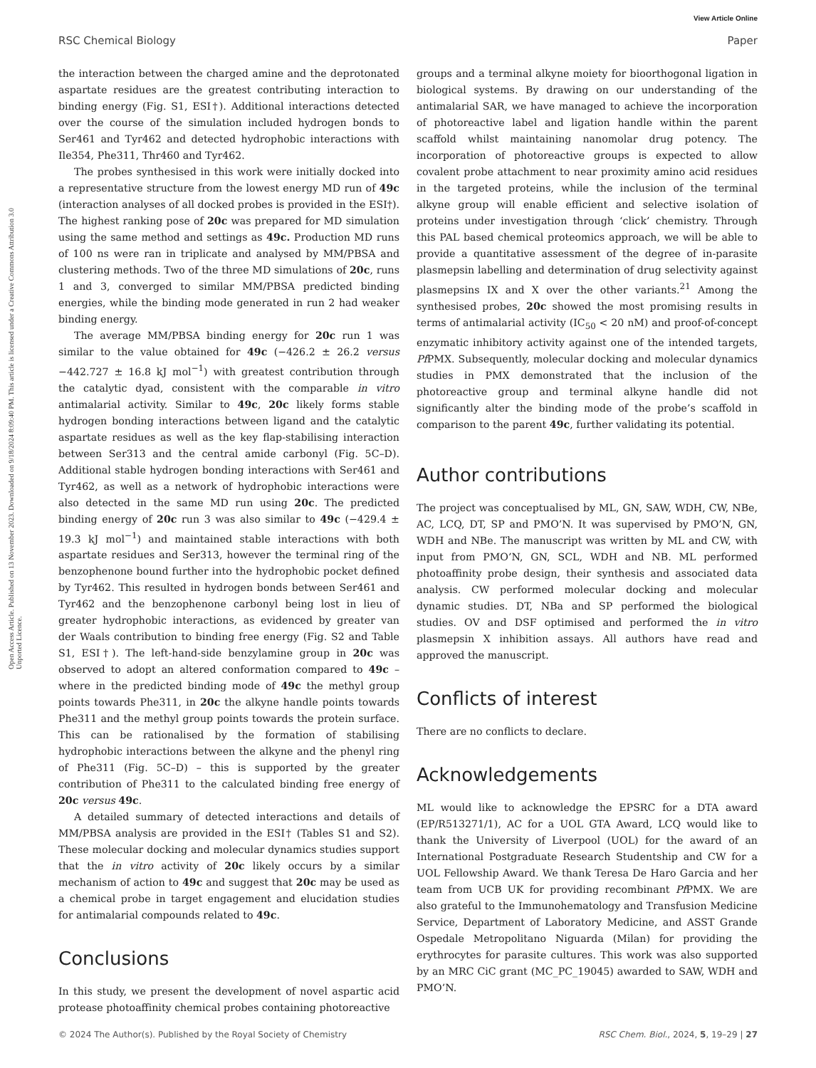View Article Online
RSC Chemical Biology Paper
Open Access Article. Published on 13 November 2023. Downloaded on 9/18/2024 8:09:40 PM. This article is licensed under a Creative Commons Attribution 3.0 Unported Licence.
the interaction between the charged amine and the deprotonated aspartate residues are the greatest contributing interaction to binding energy (Fig. S1, ESI†). Additional interactions detected over the course of the simulation included hydrogen bonds to Ser461 and Tyr462 and detected hydrophobic interactions with Ile354, Phe311, Thr460 and Tyr462.
The probes synthesised in this work were initially docked into a representative structure from the lowest energy MD run of 49c (interaction analyses of all docked probes is provided in the ESI†). The highest ranking pose of 20c was prepared for MD simulation using the same method and settings as 49c. Production MD runs of 100 ns were ran in triplicate and analysed by MM/PBSA and clustering methods. Two of the three MD simulations of 20c, runs 1 and 3, converged to similar MM/PBSA predicted binding energies, while the binding mode generated in run 2 had weaker binding energy.
The average MM/PBSA binding energy for 20c run 1 was similar to the value obtained for 49c (−426.2 ± 26.2 versus −442.727 ± 16.8 kJ mol<sup>−1</sup>) with greatest contribution through the catalytic dyad, consistent with the comparable in vitro antimalarial activity. Similar to 49c, 20c likely forms stable hydrogen bonding interactions between ligand and the catalytic aspartate residues as well as the key flap-stabilising interaction between Ser313 and the central amide carbonyl (Fig. 5C–D). Additional stable hydrogen bonding interactions with Ser461 and Tyr462, as well as a network of hydrophobic interactions were also detected in the same MD run using 20c. The predicted binding energy of 20c run 3 was also similar to 49c (−429.4 ± 19.3 kJ mol<sup>−1</sup>) and maintained stable interactions with both aspartate residues and Ser313, however the terminal ring of the benzophenone bound further into the hydrophobic pocket defined by Tyr462. This resulted in hydrogen bonds between Ser461 and Tyr462 and the benzophenone carbonyl being lost in lieu of greater hydrophobic interactions, as evidenced by greater van der Waals contribution to binding free energy (Fig. S2 and Table S1, ESI†). The left-hand-side benzylamine group in 20c was observed to adopt an altered conformation compared to 49c – where in the predicted binding mode of 49c the methyl group points towards Phe311, in 20c the alkyne handle points towards Phe311 and the methyl group points towards the protein surface. This can be rationalised by the formation of stabilising hydrophobic interactions between the alkyne and the phenyl ring of Phe311 (Fig. 5C–D) – this is supported by the greater contribution of Phe311 to the calculated binding free energy of 20c versus 49c.
A detailed summary of detected interactions and details of MM/PBSA analysis are provided in the ESI† (Tables S1 and S2). These molecular docking and molecular dynamics studies support that the in vitro activity of 20c likely occurs by a similar mechanism of action to 49c and suggest that 20c may be used as a chemical probe in target engagement and elucidation studies for antimalarial compounds related to 49c.
Conclusions
In this study, we present the development of novel aspartic acid protease photoaffinity chemical probes containing photoreactive
groups and a terminal alkyne moiety for bioorthogonal ligation in biological systems. By drawing on our understanding of the antimalarial SAR, we have managed to achieve the incorporation of photoreactive label and ligation handle within the parent scaffold whilst maintaining nanomolar drug potency. The incorporation of photoreactive groups is expected to allow covalent probe attachment to near proximity amino acid residues in the targeted proteins, while the inclusion of the terminal alkyne group will enable efficient and selective isolation of proteins under investigation through ‘click’ chemistry. Through this PAL based chemical proteomics approach, we will be able to provide a quantitative assessment of the degree of in-parasite plasmepsin labelling and determination of drug selectivity against plasmepsins IX and X over the other variants.<sup>21</sup> Among the synthesised probes, 20c showed the most promising results in terms of antimalarial activity (IC<sub>50</sub> < 20 nM) and proof-of-concept enzymatic inhibitory activity against one of the intended targets, Pf PMX. Subsequently, molecular docking and molecular dynamics studies in PMX demonstrated that the inclusion of the photoreactive group and terminal alkyne handle did not significantly alter the binding mode of the probe’s scaffold in comparison to the parent 49c, further validating its potential.
Author contributions
The project was conceptualised by ML, GN, SAW, WDH, CW, NBe, AC, LCQ, DT, SP and PMO’N. It was supervised by PMO’N, GN, WDH and NBe. The manuscript was written by ML and CW, with input from PMO’N, GN, SCL, WDH and NB. ML performed photoaffinity probe design, their synthesis and associated data analysis. CW performed molecular docking and molecular dynamic studies. DT, NBa and SP performed the biological studies. OV and DSF optimised and performed the in vitro plasmepsin X inhibition assays. All authors have read and approved the manuscript.
Conflicts of interest
There are no conflicts to declare.
Acknowledgements
ML would like to acknowledge the EPSRC for a DTA award (EP/R513271/1), AC for a UOL GTA Award, LCQ would like to thank the University of Liverpool (UOL) for the award of an International Postgraduate Research Studentship and CW for a UOL Fellowship Award. We thank Teresa De Haro Garcia and her team from UCB UK for providing recombinant Pf PMX. We are also grateful to the Immunohematology and Transfusion Medicine Service, Department of Laboratory Medicine, and ASST Grande Ospedale Metropolitano Niguarda (Milan) for providing the erythrocytes for parasite cultures. This work was also supported by an MRC CiC grant (MC_PC_19045) awarded to SAW, WDH and PMO’N.
© 2024 The Author(s). Published by the Royal Society of Chemistry RSC Chem. Biol., 2024, 5, 19–29 | 27